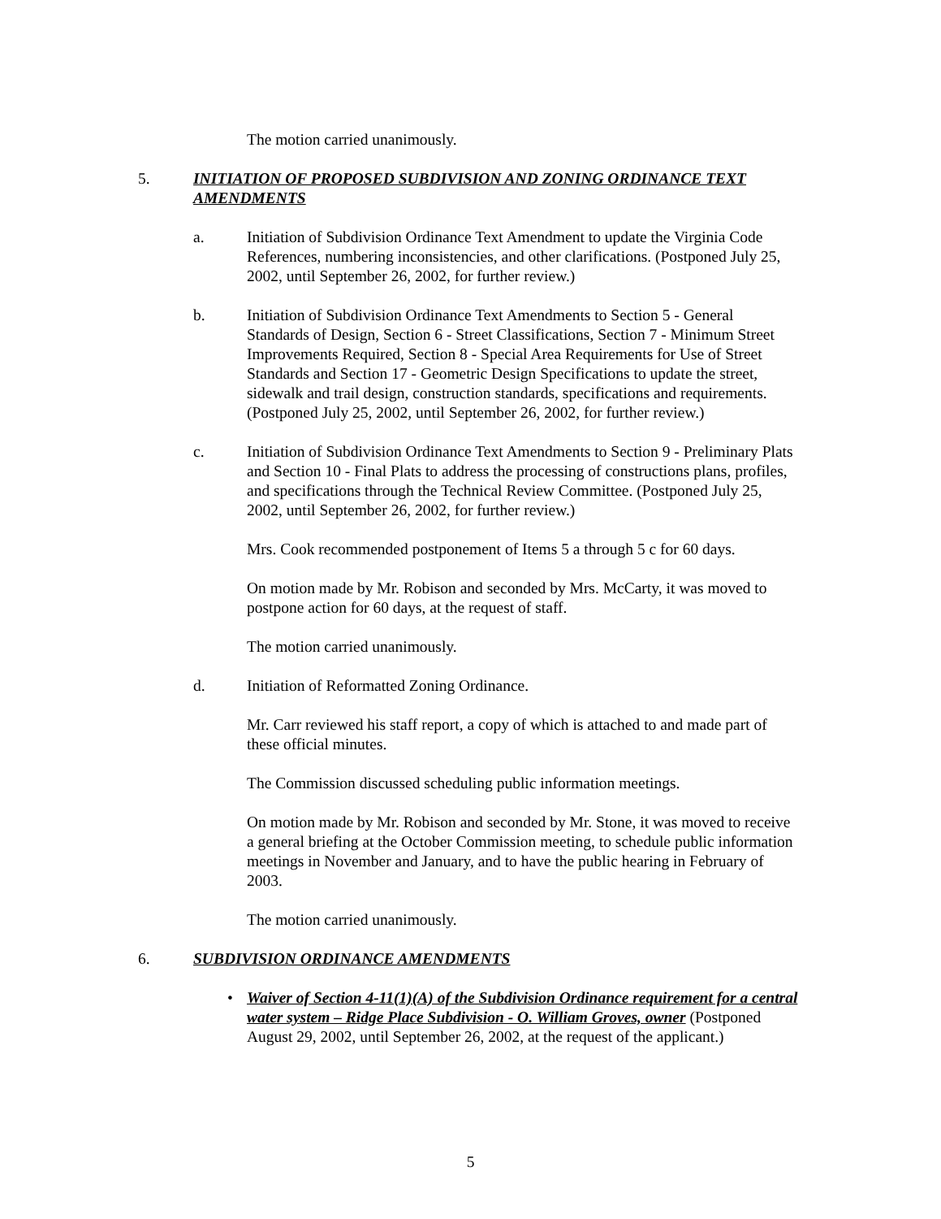The motion carried unanimously.
5. INITIATION OF PROPOSED SUBDIVISION AND ZONING ORDINANCE TEXT AMENDMENTS
a. Initiation of Subdivision Ordinance Text Amendment to update the Virginia Code References, numbering inconsistencies, and other clarifications. (Postponed July 25, 2002, until September 26, 2002, for further review.)
b. Initiation of Subdivision Ordinance Text Amendments to Section 5 - General Standards of Design, Section 6 - Street Classifications, Section 7 - Minimum Street Improvements Required, Section 8 - Special Area Requirements for Use of Street Standards and Section 17 - Geometric Design Specifications to update the street, sidewalk and trail design, construction standards, specifications and requirements. (Postponed July 25, 2002, until September 26, 2002, for further review.)
c. Initiation of Subdivision Ordinance Text Amendments to Section 9 - Preliminary Plats and Section 10 - Final Plats to address the processing of constructions plans, profiles, and specifications through the Technical Review Committee. (Postponed July 25, 2002, until September 26, 2002, for further review.)
Mrs. Cook recommended postponement of Items 5 a through 5 c for 60 days.
On motion made by Mr. Robison and seconded by Mrs. McCarty, it was moved to postpone action for 60 days, at the request of staff.
The motion carried unanimously.
d. Initiation of Reformatted Zoning Ordinance.
Mr. Carr reviewed his staff report, a copy of which is attached to and made part of these official minutes.
The Commission discussed scheduling public information meetings.
On motion made by Mr. Robison and seconded by Mr. Stone, it was moved to receive a general briefing at the October Commission meeting, to schedule public information meetings in November and January, and to have the public hearing in February of 2003.
The motion carried unanimously.
6. SUBDIVISION ORDINANCE AMENDMENTS
• Waiver of Section 4-11(1)(A) of the Subdivision Ordinance requirement for a central water system – Ridge Place Subdivision - O. William Groves, owner (Postponed August 29, 2002, until September 26, 2002, at the request of the applicant.)
5